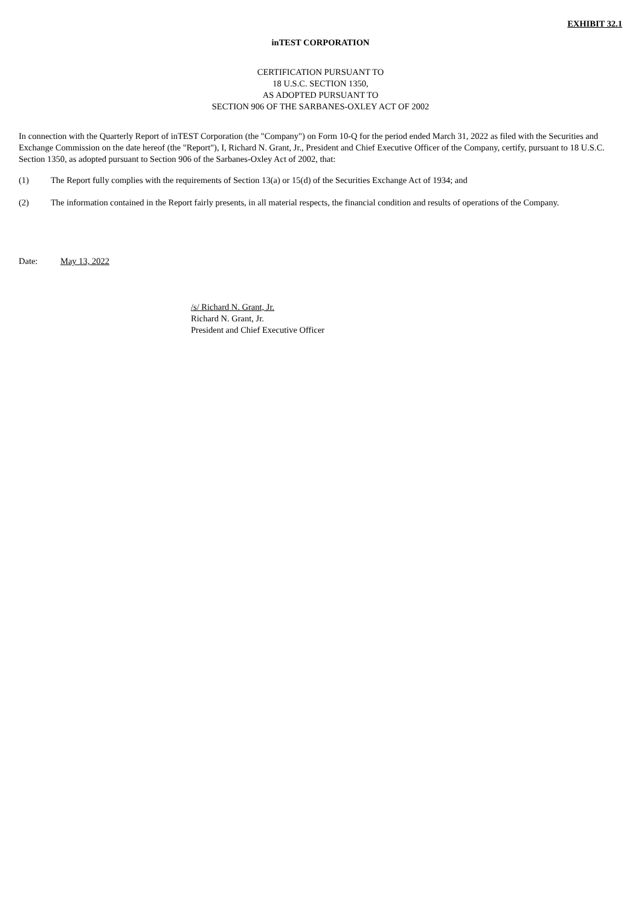EXHIBIT 32.1
inTEST CORPORATION
CERTIFICATION PURSUANT TO
18 U.S.C. SECTION 1350,
AS ADOPTED PURSUANT TO
SECTION 906 OF THE SARBANES-OXLEY ACT OF 2002
In connection with the Quarterly Report of inTEST Corporation (the "Company") on Form 10-Q for the period ended March 31, 2022 as filed with the Securities and Exchange Commission on the date hereof (the "Report"), I, Richard N. Grant, Jr., President and Chief Executive Officer of the Company, certify, pursuant to 18 U.S.C. Section 1350, as adopted pursuant to Section 906 of the Sarbanes-Oxley Act of 2002, that:
(1) The Report fully complies with the requirements of Section 13(a) or 15(d) of the Securities Exchange Act of 1934; and
(2) The information contained in the Report fairly presents, in all material respects, the financial condition and results of operations of the Company.
Date: May 13, 2022
/s/ Richard N. Grant, Jr.
Richard N. Grant, Jr.
President and Chief Executive Officer